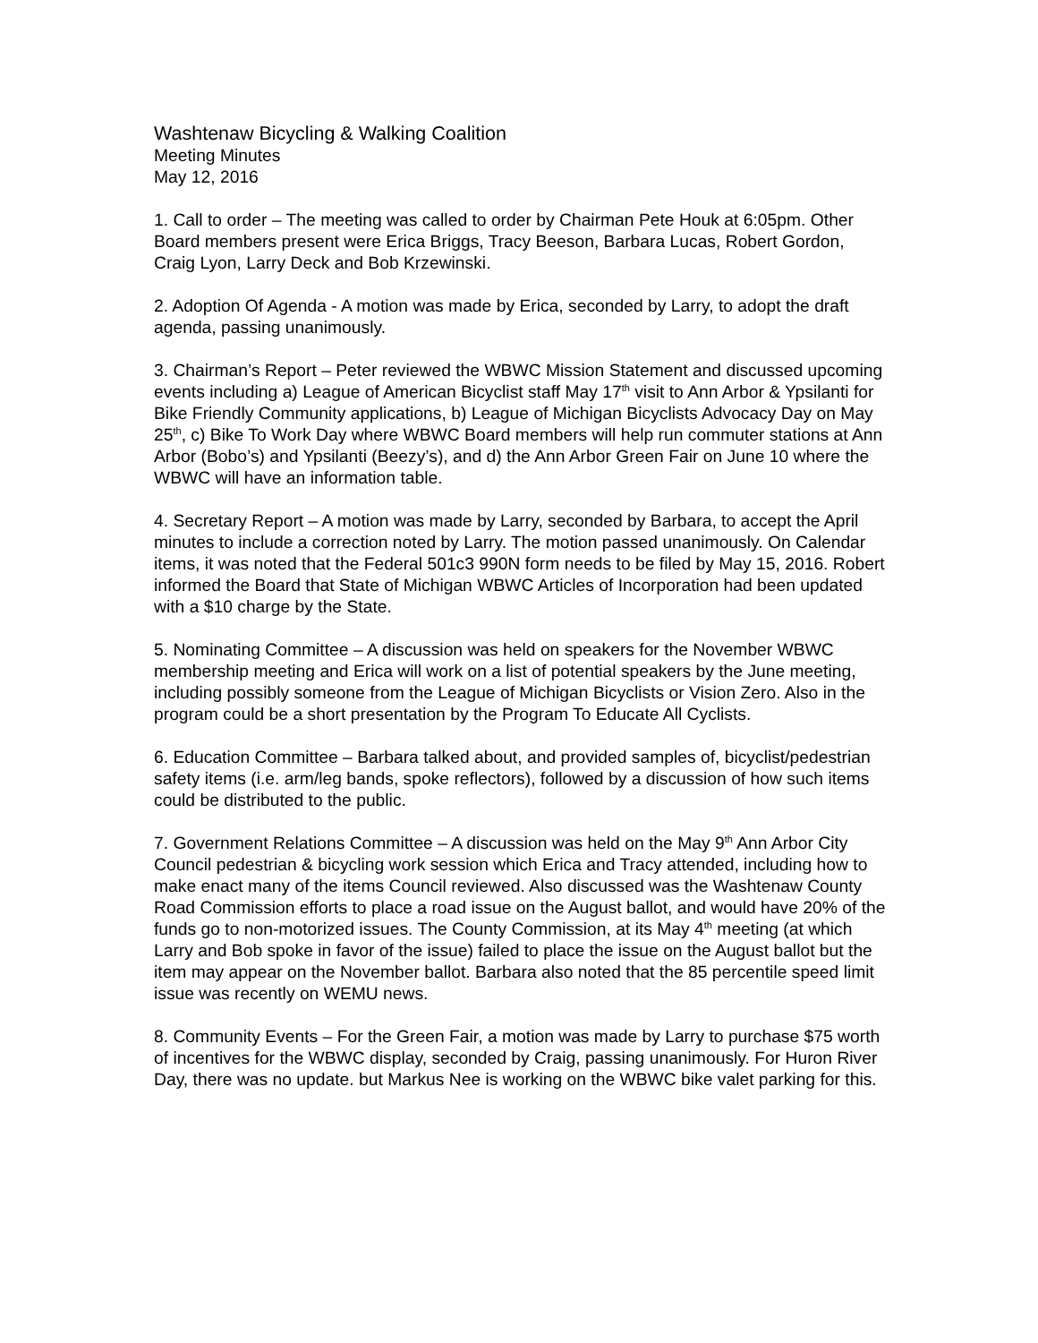Washtenaw Bicycling & Walking Coalition
Meeting Minutes
May 12, 2016
1. Call to order – The meeting was called to order by Chairman Pete Houk at 6:05pm. Other Board members present were Erica Briggs, Tracy Beeson, Barbara Lucas, Robert Gordon, Craig Lyon, Larry Deck and Bob Krzewinski.
2. Adoption Of Agenda - A motion was made by Erica, seconded by Larry, to adopt the draft agenda, passing unanimously.
3. Chairman’s Report – Peter reviewed the WBWC Mission Statement and discussed upcoming events including a) League of American Bicyclist staff May 17<sup>th</sup> visit to Ann Arbor & Ypsilanti for Bike Friendly Community applications, b) League of Michigan Bicyclists Advocacy Day on May 25<sup>th</sup>, c) Bike To Work Day where WBWC Board members will help run commuter stations at Ann Arbor (Bobo’s) and Ypsilanti (Beezy’s), and d) the Ann Arbor Green Fair on June 10 where the WBWC will have an information table.
4. Secretary Report – A motion was made by Larry, seconded by Barbara, to accept the April minutes to include a correction noted by Larry. The motion passed unanimously. On Calendar items, it was noted that the Federal 501c3 990N form needs to be filed by May 15, 2016. Robert informed the Board that State of Michigan WBWC Articles of Incorporation had been updated with a $10 charge by the State.
5. Nominating Committee – A discussion was held on speakers for the November WBWC membership meeting and Erica will work on a list of potential speakers by the June meeting, including possibly someone from the League of Michigan Bicyclists or Vision Zero. Also in the program could be a short presentation by the Program To Educate All Cyclists.
6. Education Committee – Barbara talked about, and provided samples of, bicyclist/pedestrian safety items (i.e. arm/leg bands, spoke reflectors), followed by a discussion of how such items could be distributed to the public.
7. Government Relations Committee – A discussion was held on the May 9<sup>th</sup> Ann Arbor City Council pedestrian & bicycling work session which Erica and Tracy attended, including how to make enact many of the items Council reviewed. Also discussed was the Washtenaw County Road Commission efforts to place a road issue on the August ballot, and would have 20% of the funds go to non-motorized issues. The County Commission, at its May 4<sup>th</sup> meeting (at which Larry and Bob spoke in favor of the issue) failed to place the issue on the August ballot but the item may appear on the November ballot. Barbara also noted that the 85 percentile speed limit issue was recently on WEMU news.
8. Community Events – For the Green Fair, a motion was made by Larry to purchase $75 worth of incentives for the WBWC display, seconded by Craig, passing unanimously. For Huron River Day, there was no update. but Markus Nee is working on the WBWC bike valet parking for this.